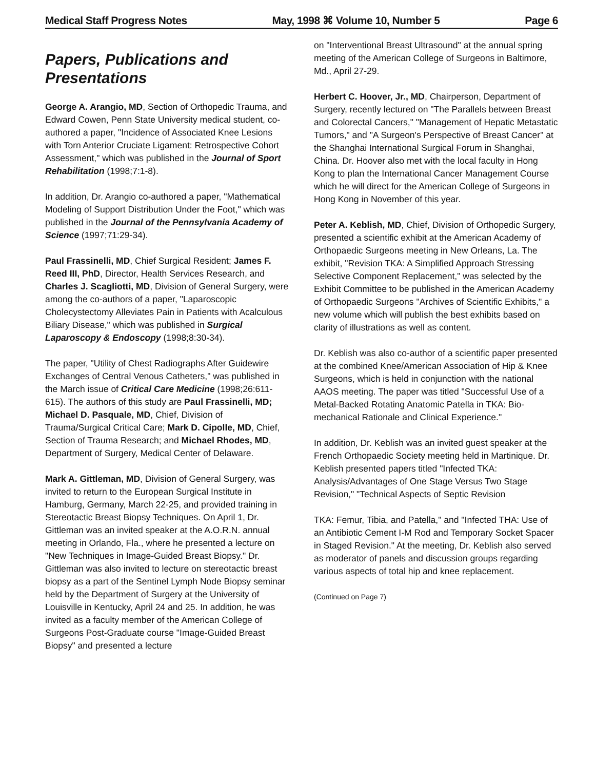Medical Staff Progress Notes May, 1998 ⌘ Volume 10, Number 5 Page 6
Papers, Publications and Presentations
George A. Arangio, MD, Section of Orthopedic Trauma, and Edward Cowen, Penn State University medical student, co-authored a paper, "Incidence of Associated Knee Lesions with Torn Anterior Cruciate Ligament: Retrospective Cohort Assessment," which was published in the Journal of Sport Rehabilitation (1998;7:1-8).
In addition, Dr. Arangio co-authored a paper, "Mathematical Modeling of Support Distribution Under the Foot," which was published in the Journal of the Pennsylvania Academy of Science (1997;71:29-34).
Paul Frassinelli, MD, Chief Surgical Resident; James F. Reed III, PhD, Director, Health Services Research, and Charles J. Scagliotti, MD, Division of General Surgery, were among the co-authors of a paper, "Laparoscopic Cholecystectomy Alleviates Pain in Patients with Acalculous Biliary Disease," which was published in Surgical Laparoscopy & Endoscopy (1998;8:30-34).
The paper, "Utility of Chest Radiographs After Guidewire Exchanges of Central Venous Catheters," was published in the March issue of Critical Care Medicine (1998;26:611-615). The authors of this study are Paul Frassinelli, MD; Michael D. Pasquale, MD, Chief, Division of Trauma/Surgical Critical Care; Mark D. Cipolle, MD, Chief, Section of Trauma Research; and Michael Rhodes, MD, Department of Surgery, Medical Center of Delaware.
Mark A. Gittleman, MD, Division of General Surgery, was invited to return to the European Surgical Institute in Hamburg, Germany, March 22-25, and provided training in Stereotactic Breast Biopsy Techniques. On April 1, Dr. Gittleman was an invited speaker at the A.O.R.N. annual meeting in Orlando, Fla., where he presented a lecture on "New Techniques in Image-Guided Breast Biopsy." Dr. Gittleman was also invited to lecture on stereotactic breast biopsy as a part of the Sentinel Lymph Node Biopsy seminar held by the Department of Surgery at the University of Louisville in Kentucky, April 24 and 25. In addition, he was invited as a faculty member of the American College of Surgeons Post-Graduate course "Image-Guided Breast Biopsy" and presented a lecture
on "Interventional Breast Ultrasound" at the annual spring meeting of the American College of Surgeons in Baltimore, Md., April 27-29.
Herbert C. Hoover, Jr., MD, Chairperson, Department of Surgery, recently lectured on "The Parallels between Breast and Colorectal Cancers," "Management of Hepatic Metastatic Tumors," and "A Surgeon's Perspective of Breast Cancer" at the Shanghai International Surgical Forum in Shanghai, China. Dr. Hoover also met with the local faculty in Hong Kong to plan the International Cancer Management Course which he will direct for the American College of Surgeons in Hong Kong in November of this year.
Peter A. Keblish, MD, Chief, Division of Orthopedic Surgery, presented a scientific exhibit at the American Academy of Orthopaedic Surgeons meeting in New Orleans, La. The exhibit, "Revision TKA: A Simplified Approach Stressing Selective Component Replacement," was selected by the Exhibit Committee to be published in the American Academy of Orthopaedic Surgeons "Archives of Scientific Exhibits," a new volume which will publish the best exhibits based on clarity of illustrations as well as content.
Dr. Keblish was also co-author of a scientific paper presented at the combined Knee/American Association of Hip & Knee Surgeons, which is held in conjunction with the national AAOS meeting. The paper was titled "Successful Use of a Metal-Backed Rotating Anatomic Patella in TKA: Bio-mechanical Rationale and Clinical Experience."
In addition, Dr. Keblish was an invited guest speaker at the French Orthopaedic Society meeting held in Martinique. Dr. Keblish presented papers titled "Infected TKA: Analysis/Advantages of One Stage Versus Two Stage Revision," "Technical Aspects of Septic Revision
TKA: Femur, Tibia, and Patella," and "Infected THA: Use of an Antibiotic Cement I-M Rod and Temporary Socket Spacer in Staged Revision." At the meeting, Dr. Keblish also served as moderator of panels and discussion groups regarding various aspects of total hip and knee replacement.
(Continued on Page 7)